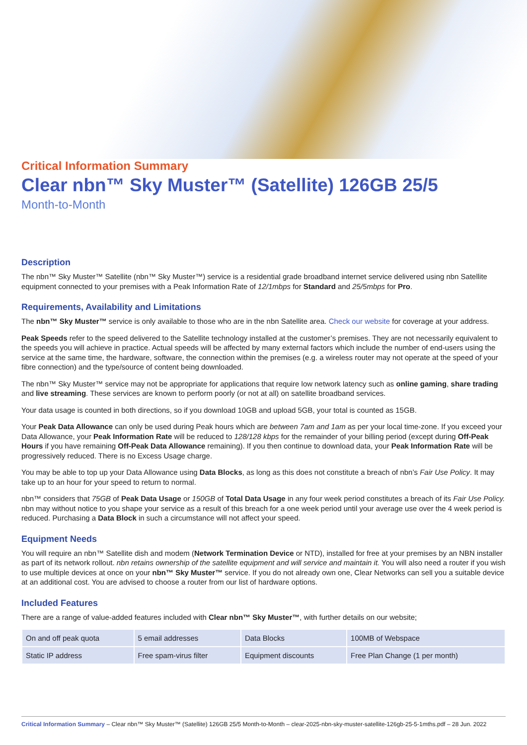Critical Information Summary
Clear nbn™ Sky Muster™ (Satellite) 126GB 25/5
Month-to-Month
Description
The nbn™ Sky Muster™ Satellite (nbn™ Sky Muster™) service is a residential grade broadband internet service delivered using nbn Satellite equipment connected to your premises with a Peak Information Rate of 12/1mbps for Standard and 25/5mbps for Pro.
Requirements, Availability and Limitations
The nbn™ Sky Muster™ service is only available to those who are in the nbn Satellite area. Check our website for coverage at your address.
Peak Speeds refer to the speed delivered to the Satellite technology installed at the customer’s premises. They are not necessarily equivalent to the speeds you will achieve in practice. Actual speeds will be affected by many external factors which include the number of end-users using the service at the same time, the hardware, software, the connection within the premises (e.g. a wireless router may not operate at the speed of your fibre connection) and the type/source of content being downloaded.
The nbn™ Sky Muster™ service may not be appropriate for applications that require low network latency such as online gaming, share trading and live streaming. These services are known to perform poorly (or not at all) on satellite broadband services.
Your data usage is counted in both directions, so if you download 10GB and upload 5GB, your total is counted as 15GB.
Your Peak Data Allowance can only be used during Peak hours which are between 7am and 1am as per your local time-zone. If you exceed your Data Allowance, your Peak Information Rate will be reduced to 128/128 kbps for the remainder of your billing period (except during Off-Peak Hours if you have remaining Off-Peak Data Allowance remaining). If you then continue to download data, your Peak Information Rate will be progressively reduced. There is no Excess Usage charge.
You may be able to top up your Data Allowance using Data Blocks, as long as this does not constitute a breach of nbn’s Fair Use Policy. It may take up to an hour for your speed to return to normal.
nbn™ considers that 75GB of Peak Data Usage or 150GB of Total Data Usage in any four week period constitutes a breach of its Fair Use Policy. nbn may without notice to you shape your service as a result of this breach for a one week period until your average use over the 4 week period is reduced. Purchasing a Data Block in such a circumstance will not affect your speed.
Equipment Needs
You will require an nbn™ Satellite dish and modem (Network Termination Device or NTD), installed for free at your premises by an NBN installer as part of its network rollout. nbn retains ownership of the satellite equipment and will service and maintain it. You will also need a router if you wish to use multiple devices at once on your nbn™ Sky Muster™ service. If you do not already own one, Clear Networks can sell you a suitable device at an additional cost. You are advised to choose a router from our list of hardware options.
Included Features
There are a range of value-added features included with Clear nbn™ Sky Muster™, with further details on our website;
| On and off peak quota | 5 email addresses | Data Blocks | 100MB of Webspace |
| Static IP address | Free spam-virus filter | Equipment discounts | Free Plan Change (1 per month) |
Critical Information Summary – Clear nbn™ Sky Muster™ (Satellite) 126GB 25/5 Month-to-Month – clear-2025-nbn-sky-muster-satellite-126gb-25-5-1mths.pdf – 28 Jun. 2022